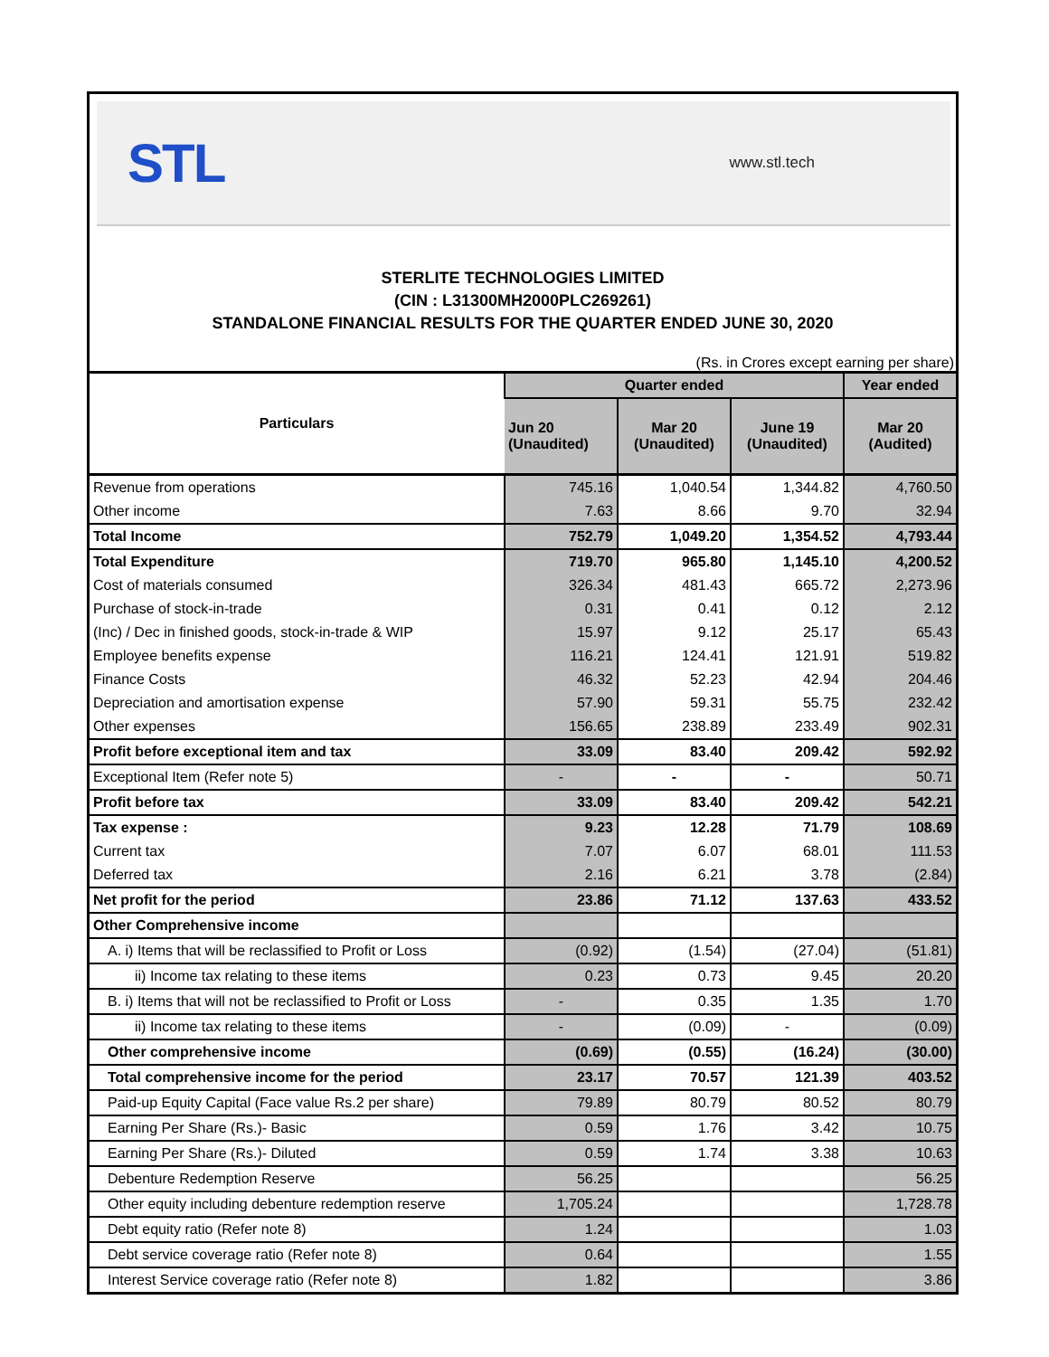STL
www.stl.tech
STERLITE TECHNOLOGIES LIMITED
(CIN : L31300MH2000PLC269261)
STANDALONE FINANCIAL RESULTS FOR THE QUARTER ENDED JUNE 30, 2020
(Rs. in Crores except earning per share)
| Particulars | Quarter ended | | | Year ended |
| --- | --- | --- | --- | --- |
| | Jun 20 (Unaudited) | Mar 20 (Unaudited) | June 19 (Unaudited) | Mar 20 (Audited) |
| Revenue from operations | 745.16 | 1,040.54 | 1,344.82 | 4,760.50 |
| Other income | 7.63 | 8.66 | 9.70 | 32.94 |
| Total Income | 752.79 | 1,049.20 | 1,354.52 | 4,793.44 |
| Total Expenditure | 719.70 | 965.80 | 1,145.10 | 4,200.52 |
| Cost of materials consumed | 326.34 | 481.43 | 665.72 | 2,273.96 |
| Purchase of stock-in-trade | 0.31 | 0.41 | 0.12 | 2.12 |
| (Inc) / Dec in finished goods, stock-in-trade & WIP | 15.97 | 9.12 | 25.17 | 65.43 |
| Employee benefits expense | 116.21 | 124.41 | 121.91 | 519.82 |
| Finance Costs | 46.32 | 52.23 | 42.94 | 204.46 |
| Depreciation and amortisation expense | 57.90 | 59.31 | 55.75 | 232.42 |
| Other expenses | 156.65 | 238.89 | 233.49 | 902.31 |
| Profit before exceptional item and tax | 33.09 | 83.40 | 209.42 | 592.92 |
| Exceptional Item (Refer note 5) | - | - | - | 50.71 |
| Profit before tax | 33.09 | 83.40 | 209.42 | 542.21 |
| Tax expense : | 9.23 | 12.28 | 71.79 | 108.69 |
| Current tax | 7.07 | 6.07 | 68.01 | 111.53 |
| Deferred tax | 2.16 | 6.21 | 3.78 | (2.84) |
| Net profit for the period | 23.86 | 71.12 | 137.63 | 433.52 |
| Other Comprehensive income | | | | |
| A. i) Items that will be reclassified to Profit or Loss | (0.92) | (1.54) | (27.04) | (51.81) |
| ii) Income tax relating to these items | 0.23 | 0.73 | 9.45 | 20.20 |
| B. i) Items that will not be reclassified to Profit or Loss | - | 0.35 | 1.35 | 1.70 |
| ii) Income tax relating to these items | - | (0.09) | - | (0.09) |
| Other comprehensive income | (0.69) | (0.55) | (16.24) | (30.00) |
| Total comprehensive income for the period | 23.17 | 70.57 | 121.39 | 403.52 |
| Paid-up Equity Capital (Face value Rs.2 per share) | 79.89 | 80.79 | 80.52 | 80.79 |
| Earning Per Share (Rs.)- Basic | 0.59 | 1.76 | 3.42 | 10.75 |
| Earning Per Share (Rs.)- Diluted | 0.59 | 1.74 | 3.38 | 10.63 |
| Debenture Redemption Reserve | 56.25 | | | 56.25 |
| Other equity including debenture redemption reserve | 1,705.24 | | | 1,728.78 |
| Debt equity ratio (Refer note 8) | 1.24 | | | 1.03 |
| Debt service coverage ratio (Refer note 8) | 0.64 | | | 1.55 |
| Interest Service coverage ratio (Refer note 8) | 1.82 | | | 3.86 |